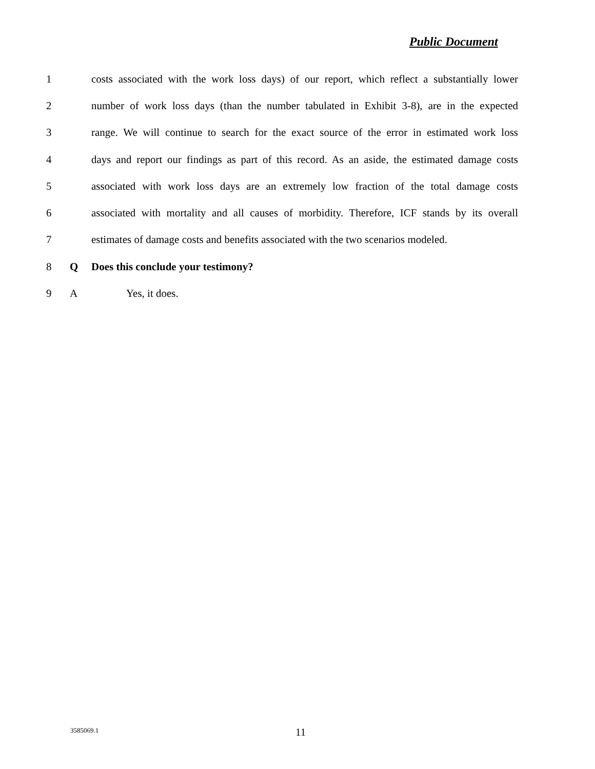Public Document
1
costs associated with the work loss days) of our report, which reflect a substantially lower
2
number of work loss days (than the number tabulated in Exhibit 3-8), are in the expected
3
range. We will continue to search for the exact source of the error in estimated work loss
4
days and report our findings as part of this record. As an aside, the estimated damage costs
5
associated with work loss days are an extremely low fraction of the total damage costs
6
associated with mortality and all causes of morbidity. Therefore, ICF stands by its overall
7
estimates of damage costs and benefits associated with the two scenarios modeled.
8 Q Does this conclude your testimony?
9 A Yes, it does.
3585069.1 11